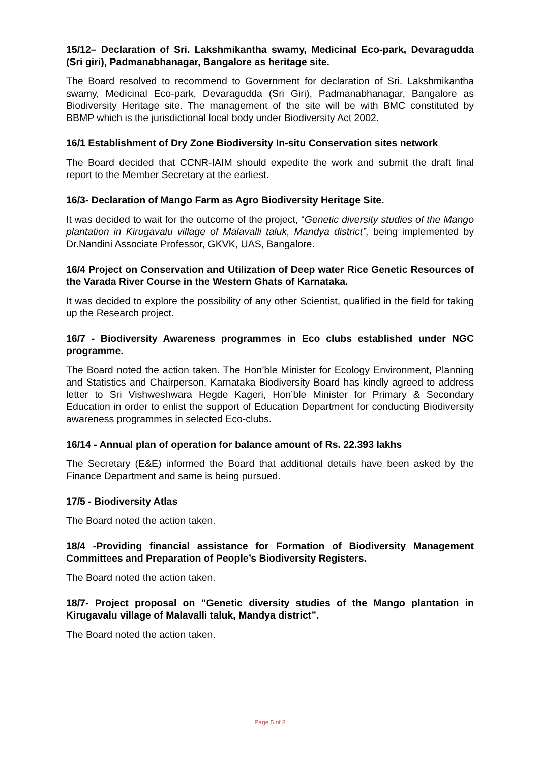15/12– Declaration of Sri. Lakshmikantha swamy, Medicinal Eco-park, Devaragudda (Sri giri), Padmanabhanagar, Bangalore as heritage site.
The Board resolved to recommend to Government for declaration of Sri. Lakshmikantha swamy, Medicinal Eco-park, Devaragudda (Sri Giri), Padmanabhanagar, Bangalore as Biodiversity Heritage site. The management of the site will be with BMC constituted by BBMP which is the jurisdictional local body under Biodiversity Act 2002.
16/1 Establishment of Dry Zone Biodiversity In-situ Conservation sites network
The Board decided that CCNR-IAIM should expedite the work and submit the draft final report to the Member Secretary at the earliest.
16/3- Declaration of Mango Farm as Agro Biodiversity Heritage Site.
It was decided to wait for the outcome of the project, “Genetic diversity studies of the Mango plantation in Kirugavalu village of Malavalli taluk, Mandya district”, being implemented by Dr.Nandini Associate Professor, GKVK, UAS, Bangalore.
16/4 Project on Conservation and Utilization of Deep water Rice Genetic Resources of the Varada River Course in the Western Ghats of Karnataka.
It was decided to explore the possibility of any other Scientist, qualified in the field for taking up the Research project.
16/7 - Biodiversity Awareness programmes in Eco clubs established under NGC programme.
The Board noted the action taken. The Hon’ble Minister for Ecology Environment, Planning and Statistics and Chairperson, Karnataka Biodiversity Board has kindly agreed to address letter to Sri Vishweshwara Hegde Kageri, Hon’ble Minister for Primary & Secondary Education in order to enlist the support of Education Department for conducting Biodiversity awareness programmes in selected Eco-clubs.
16/14 - Annual plan of operation for balance amount of Rs. 22.393 lakhs
The Secretary (E&E) informed the Board that additional details have been asked by the Finance Department and same is being pursued.
17/5 - Biodiversity Atlas
The Board noted the action taken.
18/4 -Providing financial assistance for Formation of Biodiversity Management Committees and Preparation of People’s Biodiversity Registers.
The Board noted the action taken.
18/7- Project proposal on “Genetic diversity studies of the Mango plantation in Kirugavalu village of Malavalli taluk, Mandya district”.
The Board noted the action taken.
Page 5 of 8